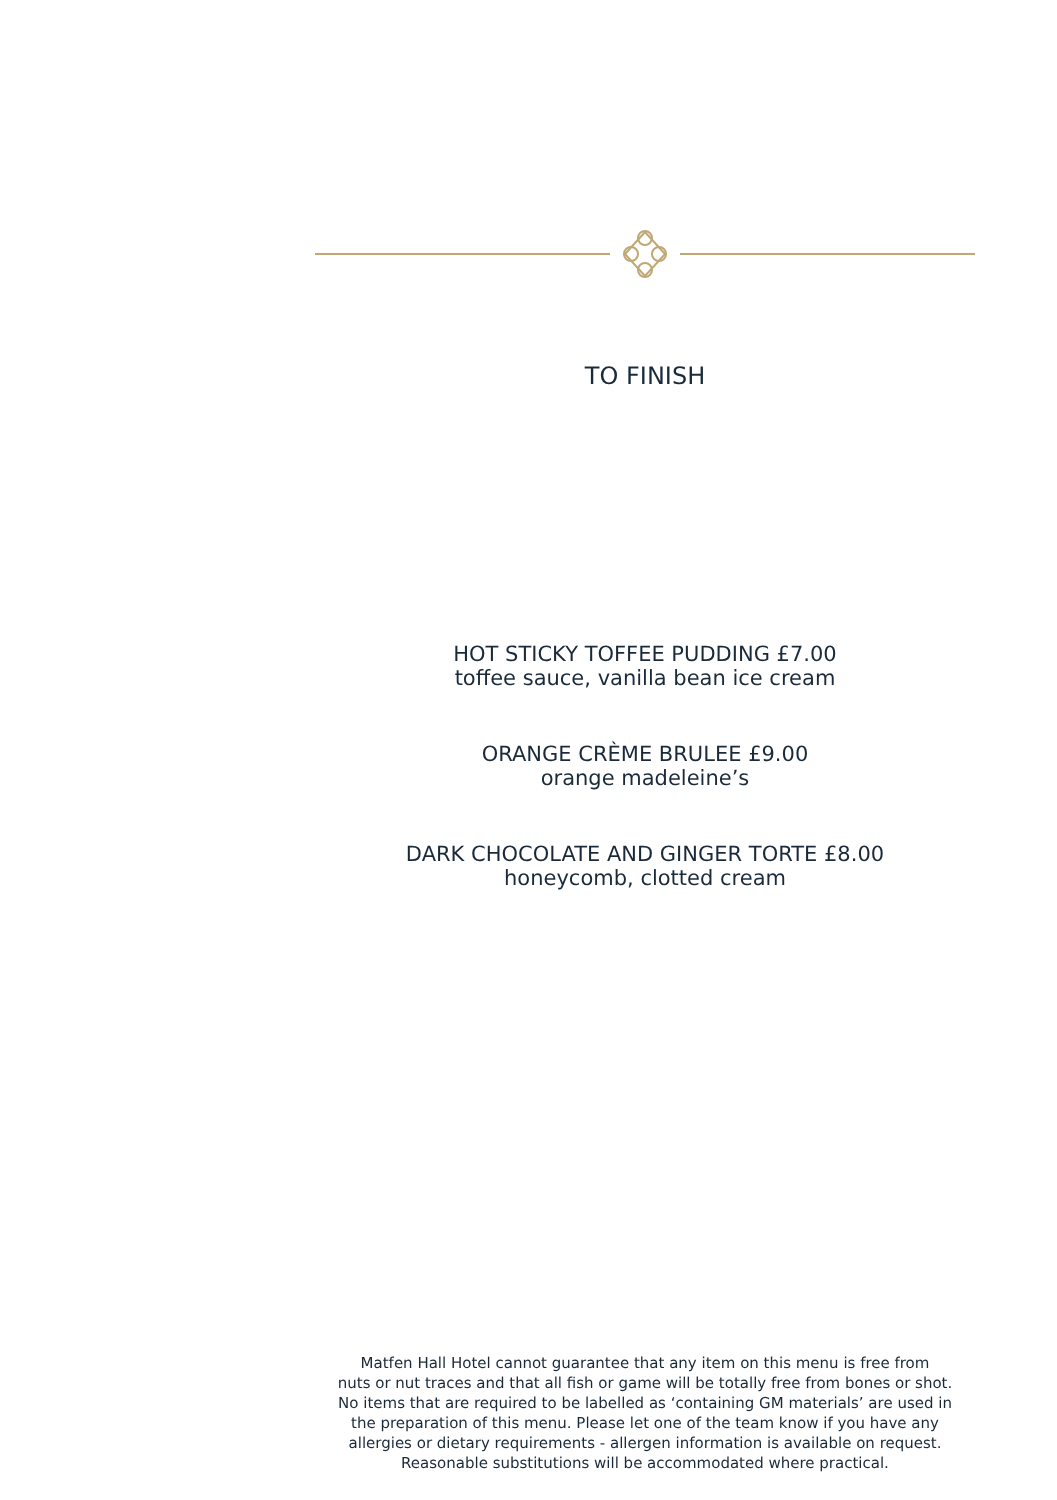TO FINISH
HOT STICKY TOFFEE PUDDING £7.00
toffee sauce, vanilla bean ice cream
ORANGE CRÈME BRULEE £9.00
orange madeleine’s
DARK CHOCOLATE AND GINGER TORTE £8.00
honeycomb, clotted cream
Matfen Hall Hotel cannot guarantee that any item on this menu is free from
nuts or nut traces and that all fish or game will be totally free from bones or shot.
No items that are required to be labelled as ‘containing GM materials’ are used in
the preparation of this menu. Please let one of the team know if you have any
allergies or dietary requirements - allergen information is available on request.
Reasonable substitutions will be accommodated where practical.